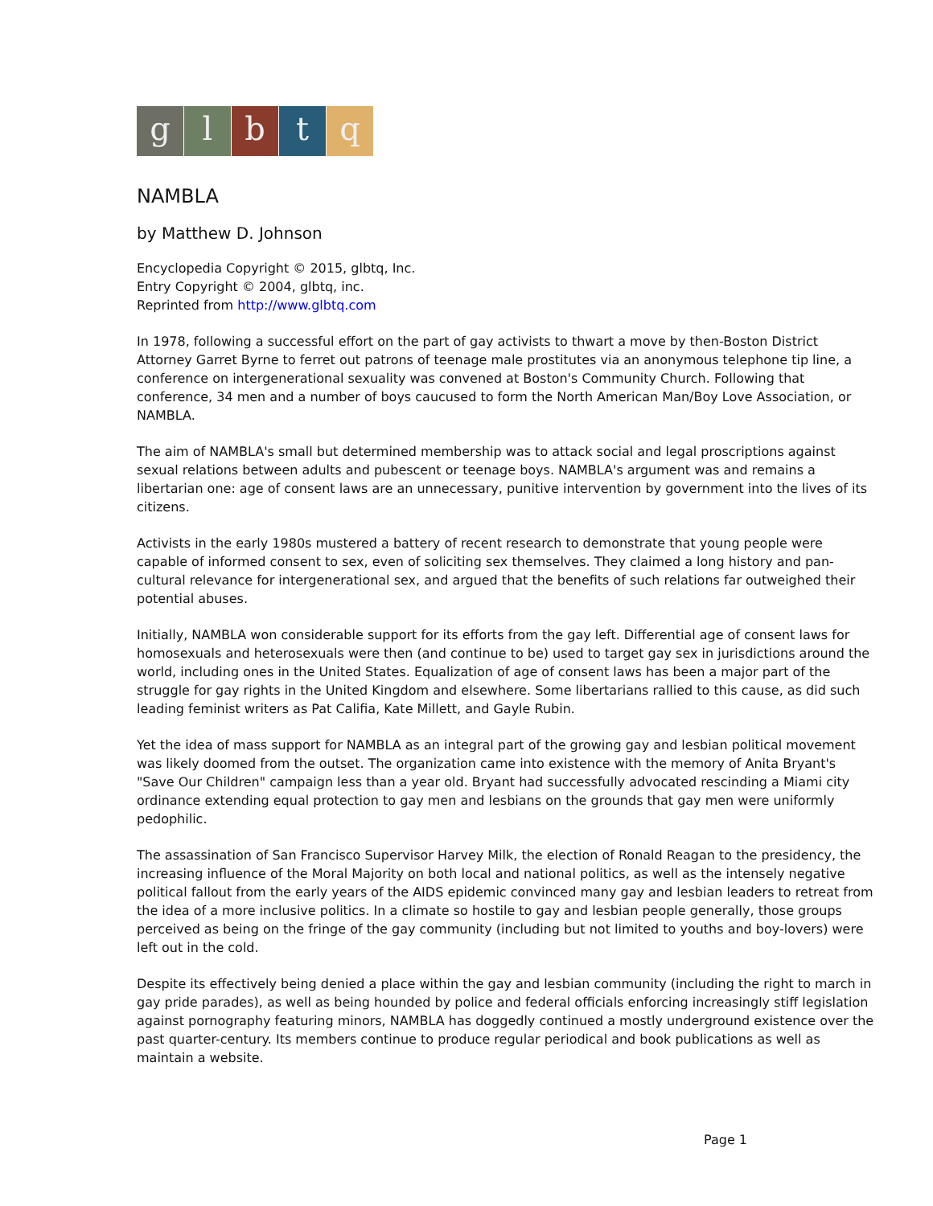g l b t q
NAMBLA
by Matthew D. Johnson
Encyclopedia Copyright © 2015, glbtq, Inc.
Entry Copyright © 2004, glbtq, inc.
Reprinted from http://www.glbtq.com
In 1978, following a successful effort on the part of gay activists to thwart a move by then-Boston District Attorney Garret Byrne to ferret out patrons of teenage male prostitutes via an anonymous telephone tip line, a conference on intergenerational sexuality was convened at Boston's Community Church. Following that conference, 34 men and a number of boys caucused to form the North American Man/Boy Love Association, or NAMBLA.
The aim of NAMBLA's small but determined membership was to attack social and legal proscriptions against sexual relations between adults and pubescent or teenage boys. NAMBLA's argument was and remains a libertarian one: age of consent laws are an unnecessary, punitive intervention by government into the lives of its citizens.
Activists in the early 1980s mustered a battery of recent research to demonstrate that young people were capable of informed consent to sex, even of soliciting sex themselves. They claimed a long history and pan-cultural relevance for intergenerational sex, and argued that the benefits of such relations far outweighed their potential abuses.
Initially, NAMBLA won considerable support for its efforts from the gay left. Differential age of consent laws for homosexuals and heterosexuals were then (and continue to be) used to target gay sex in jurisdictions around the world, including ones in the United States. Equalization of age of consent laws has been a major part of the struggle for gay rights in the United Kingdom and elsewhere. Some libertarians rallied to this cause, as did such leading feminist writers as Pat Califia, Kate Millett, and Gayle Rubin.
Yet the idea of mass support for NAMBLA as an integral part of the growing gay and lesbian political movement was likely doomed from the outset. The organization came into existence with the memory of Anita Bryant's "Save Our Children" campaign less than a year old. Bryant had successfully advocated rescinding a Miami city ordinance extending equal protection to gay men and lesbians on the grounds that gay men were uniformly pedophilic.
The assassination of San Francisco Supervisor Harvey Milk, the election of Ronald Reagan to the presidency, the increasing influence of the Moral Majority on both local and national politics, as well as the intensely negative political fallout from the early years of the AIDS epidemic convinced many gay and lesbian leaders to retreat from the idea of a more inclusive politics. In a climate so hostile to gay and lesbian people generally, those groups perceived as being on the fringe of the gay community (including but not limited to youths and boy-lovers) were left out in the cold.
Despite its effectively being denied a place within the gay and lesbian community (including the right to march in gay pride parades), as well as being hounded by police and federal officials enforcing increasingly stiff legislation against pornography featuring minors, NAMBLA has doggedly continued a mostly underground existence over the past quarter-century. Its members continue to produce regular periodical and book publications as well as maintain a website.
Page 1